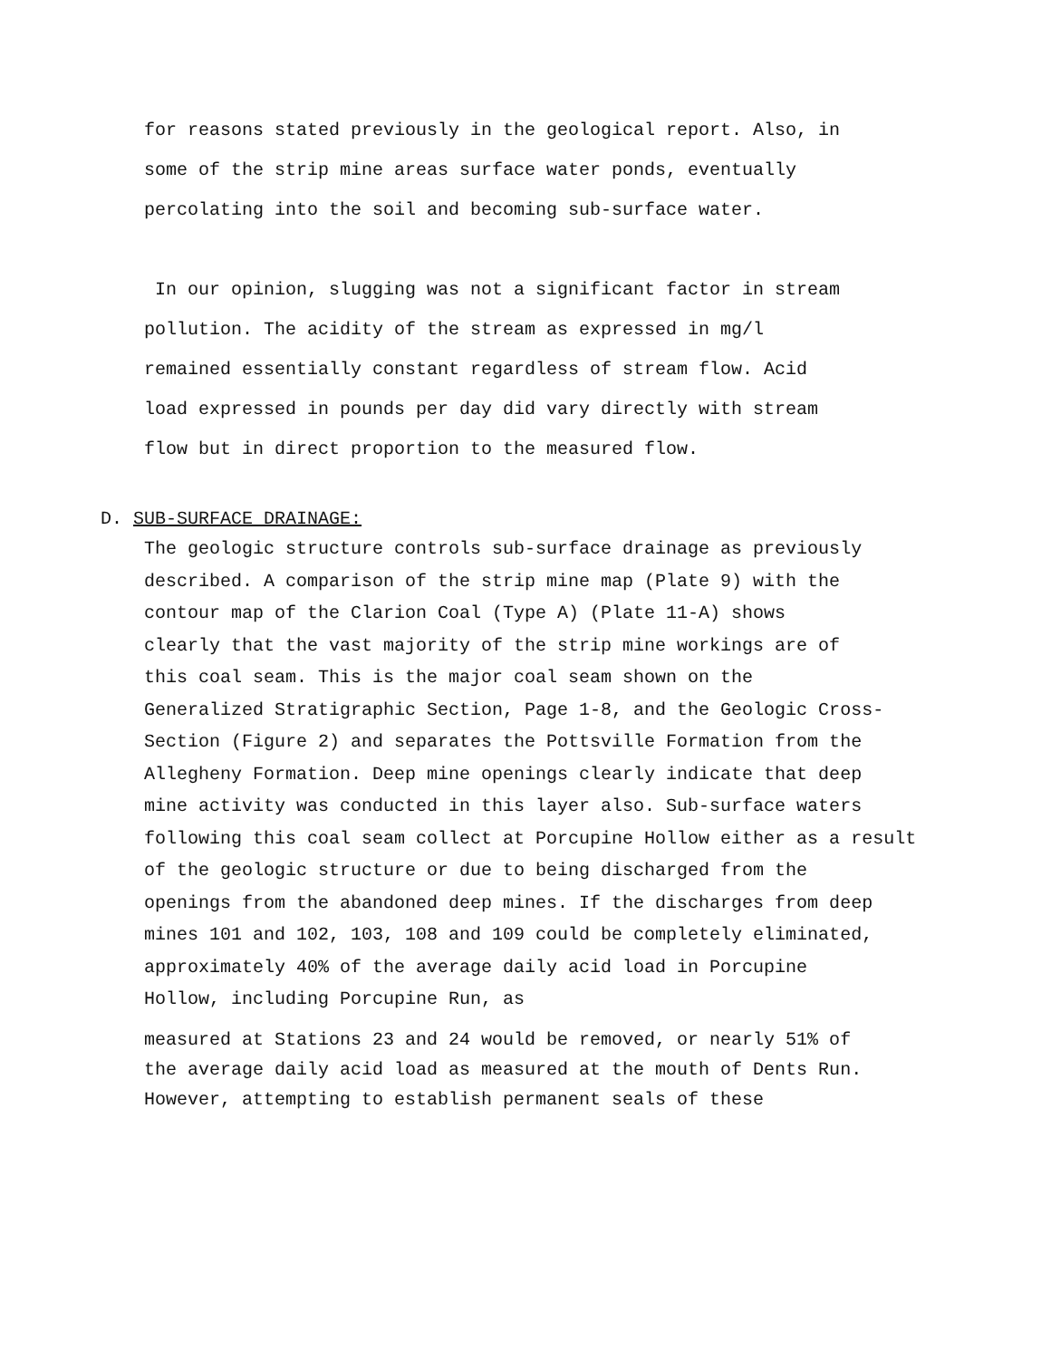for reasons stated previously in the geological report. Also, in
some of the strip mine areas surface water ponds, eventually
percolating into the soil and becoming sub-surface water.
In our opinion, slugging was not a significant factor in stream
pollution. The acidity of the stream as expressed in mg/l
remained essentially constant regardless of stream flow. Acid
load expressed in pounds per day did vary directly with stream
flow but in direct proportion to the measured flow.
D. SUB-SURFACE DRAINAGE:
The geologic structure controls sub-surface drainage as previously
described. A comparison of the strip mine map (Plate 9) with the
contour map of the Clarion Coal (Type A) (Plate 11-A) shows
clearly that the vast majority of the strip mine workings are of
this coal seam. This is the major coal seam shown on the
Generalized Stratigraphic Section, Page 1-8, and the Geologic Cross-
Section (Figure 2) and separates the Pottsville Formation from the
Allegheny Formation. Deep mine openings clearly indicate that deep
mine activity was conducted in this layer also. Sub-surface waters
following this coal seam collect at Porcupine Hollow either as a result
of the geologic structure or due to being discharged from the
openings from the abandoned deep mines. If the discharges from deep
mines 101 and 102, 103, 108 and 109 could be completely eliminated,
approximately 40% of the average daily acid load in Porcupine
Hollow, including Porcupine Run, as
measured at Stations 23 and 24 would be removed, or nearly 51% of
the average daily acid load as measured at the mouth of Dents Run.
However, attempting to establish permanent seals of these